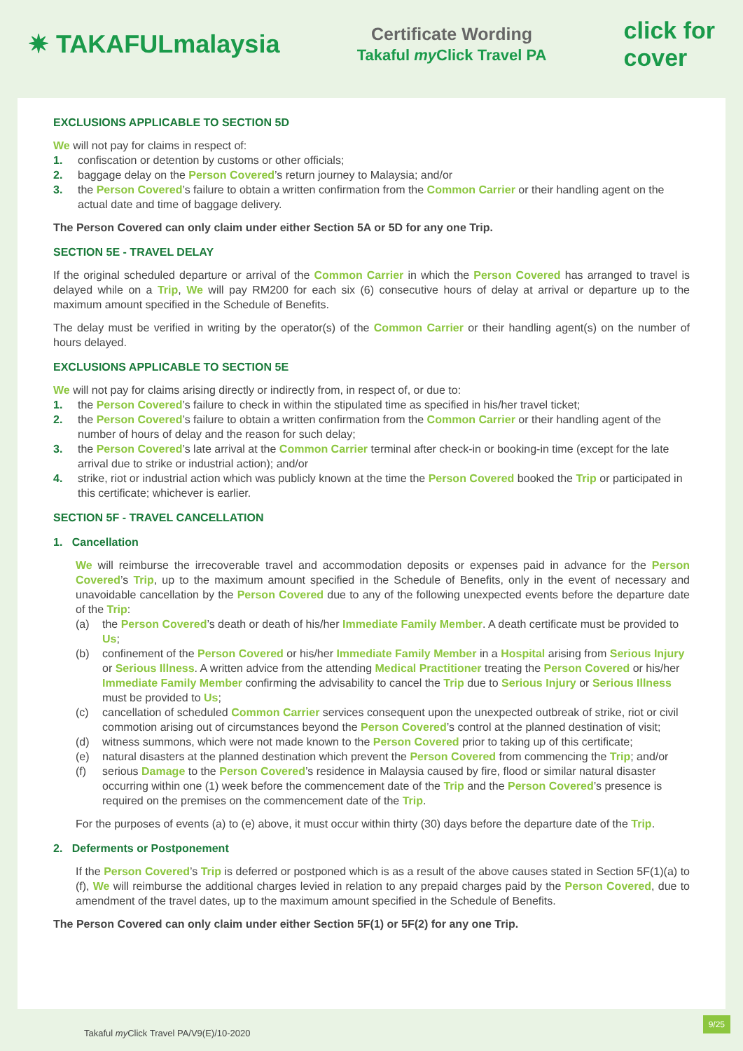✷ TAKAFULmalaysia
Certificate Wording
Takaful my Click Travel PA
click for
cover
EXCLUSIONS APPLICABLE TO SECTION 5D
We will not pay for claims in respect of:
1. confiscation or detention by customs or other officials;
2. baggage delay on the Person Covered’s return journey to Malaysia; and/or
3. the Person Covered’s failure to obtain a written confirmation from the Common Carrier or their handling agent on the actual date and time of baggage delivery.
The Person Covered can only claim under either Section 5A or 5D for any one Trip.
SECTION 5E - TRAVEL DELAY
If the original scheduled departure or arrival of the Common Carrier in which the Person Covered has arranged to travel is delayed while on a Trip, We will pay RM200 for each six (6) consecutive hours of delay at arrival or departure up to the maximum amount specified in the Schedule of Benefits.
The delay must be verified in writing by the operator(s) of the Common Carrier or their handling agent(s) on the number of hours delayed.
EXCLUSIONS APPLICABLE TO SECTION 5E
We will not pay for claims arising directly or indirectly from, in respect of, or due to:
1. the Person Covered’s failure to check in within the stipulated time as specified in his/her travel ticket;
2. the Person Covered’s failure to obtain a written confirmation from the Common Carrier or their handling agent of the number of hours of delay and the reason for such delay;
3. the Person Covered’s late arrival at the Common Carrier terminal after check-in or booking-in time (except for the late arrival due to strike or industrial action); and/or
4. strike, riot or industrial action which was publicly known at the time the Person Covered booked the Trip or participated in this certificate; whichever is earlier.
SECTION 5F - TRAVEL CANCELLATION
1. Cancellation
We will reimburse the irrecoverable travel and accommodation deposits or expenses paid in advance for the Person Covered’s Trip, up to the maximum amount specified in the Schedule of Benefits, only in the event of necessary and unavoidable cancellation by the Person Covered due to any of the following unexpected events before the departure date of the Trip:
(a) the Person Covered’s death or death of his/her Immediate Family Member. A death certificate must be provided to Us;
(b) confinement of the Person Covered or his/her Immediate Family Member in a Hospital arising from Serious Injury or Serious Illness. A written advice from the attending Medical Practitioner treating the Person Covered or his/her Immediate Family Member confirming the advisability to cancel the Trip due to Serious Injury or Serious Illness must be provided to Us;
(c) cancellation of scheduled Common Carrier services consequent upon the unexpected outbreak of strike, riot or civil commotion arising out of circumstances beyond the Person Covered’s control at the planned destination of visit;
(d) witness summons, which were not made known to the Person Covered prior to taking up of this certificate;
(e) natural disasters at the planned destination which prevent the Person Covered from commencing the Trip; and/or
(f) serious Damage to the Person Covered’s residence in Malaysia caused by fire, flood or similar natural disaster occurring within one (1) week before the commencement date of the Trip and the Person Covered’s presence is required on the premises on the commencement date of the Trip.
For the purposes of events (a) to (e) above, it must occur within thirty (30) days before the departure date of the Trip.
2. Deferments or Postponement
If the Person Covered’s Trip is deferred or postponed which is as a result of the above causes stated in Section 5F(1)(a) to (f), We will reimburse the additional charges levied in relation to any prepaid charges paid by the Person Covered, due to amendment of the travel dates, up to the maximum amount specified in the Schedule of Benefits.
The Person Covered can only claim under either Section 5F(1) or 5F(2) for any one Trip.
Takaful my Click Travel PA/V9(E)/10-2020
9/25